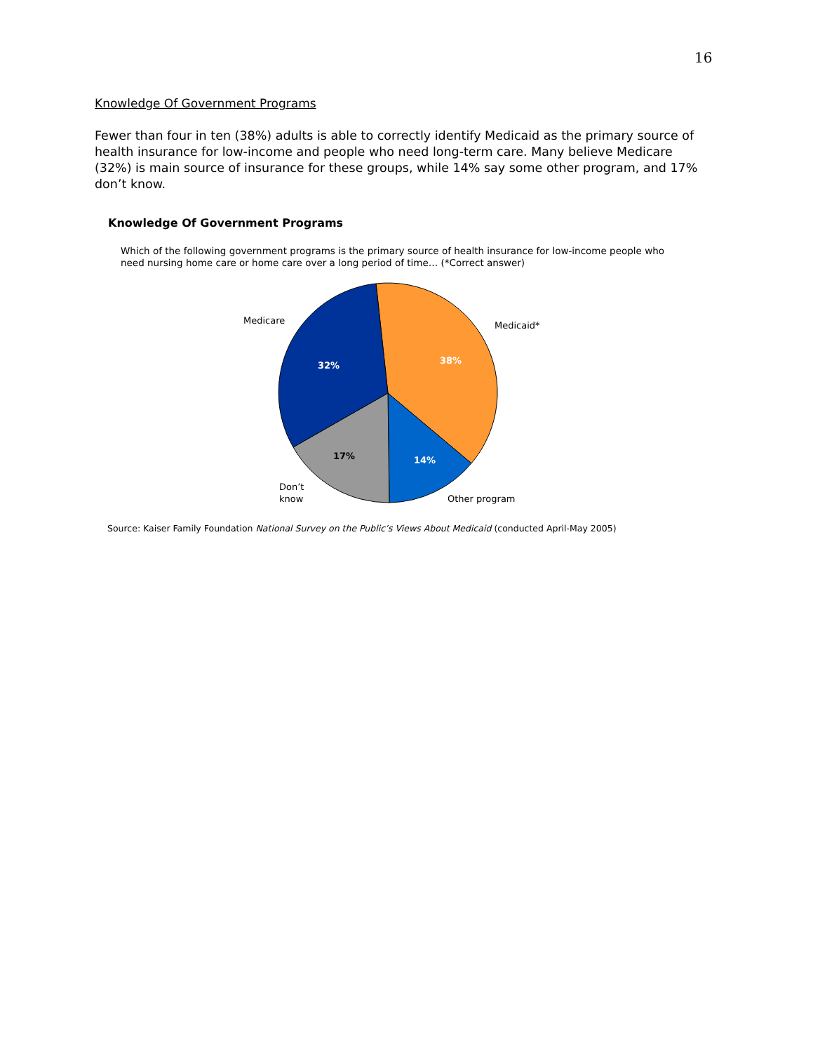16
Knowledge Of Government Programs
Fewer than four in ten (38%) adults is able to correctly identify Medicaid as the primary source of health insurance for low-income and people who need long-term care. Many believe Medicare (32%) is main source of insurance for these groups, while 14% say some other program, and 17% don’t know.
Knowledge Of Government Programs
Which of the following government programs is the primary source of health insurance for low-income people who need nursing home care or home care over a long period of time… (*Correct answer)
Medicare
Medicaid*
Don’t
know
Other program
32%
38%
17%
14%
Source: Kaiser Family Foundation National Survey on the Public’s Views About Medicaid (conducted April-May 2005)